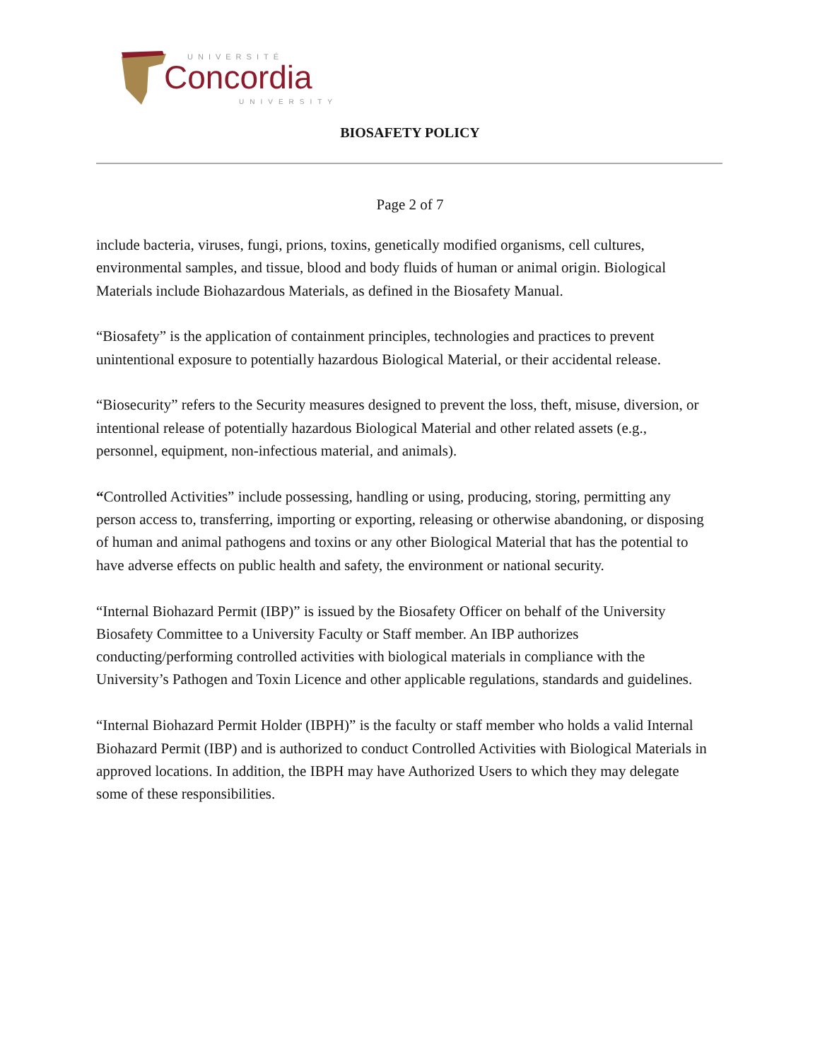UNIVERSITÉ
Concordia
UNIVERSITY
BIOSAFETY POLICY
Page 2 of 7
include bacteria, viruses, fungi, prions, toxins, genetically modified organisms, cell cultures, environmental samples, and tissue, blood and body fluids of human or animal origin. Biological Materials include Biohazardous Materials, as defined in the Biosafety Manual.
“Biosafety” is the application of containment principles, technologies and practices to prevent unintentional exposure to potentially hazardous Biological Material, or their accidental release.
“Biosecurity” refers to the Security measures designed to prevent the loss, theft, misuse, diversion, or intentional release of potentially hazardous Biological Material and other related assets (e.g., personnel, equipment, non-infectious material, and animals).
“Controlled Activities” include possessing, handling or using, producing, storing, permitting any person access to, transferring, importing or exporting, releasing or otherwise abandoning, or disposing of human and animal pathogens and toxins or any other Biological Material that has the potential to have adverse effects on public health and safety, the environment or national security.
“Internal Biohazard Permit (IBP)” is issued by the Biosafety Officer on behalf of the University Biosafety Committee to a University Faculty or Staff member. An IBP authorizes conducting/performing controlled activities with biological materials in compliance with the University’s Pathogen and Toxin Licence and other applicable regulations, standards and guidelines.
“Internal Biohazard Permit Holder (IBPH)” is the faculty or staff member who holds a valid Internal Biohazard Permit (IBP) and is authorized to conduct Controlled Activities with Biological Materials in approved locations. In addition, the IBPH may have Authorized Users to which they may delegate some of these responsibilities.